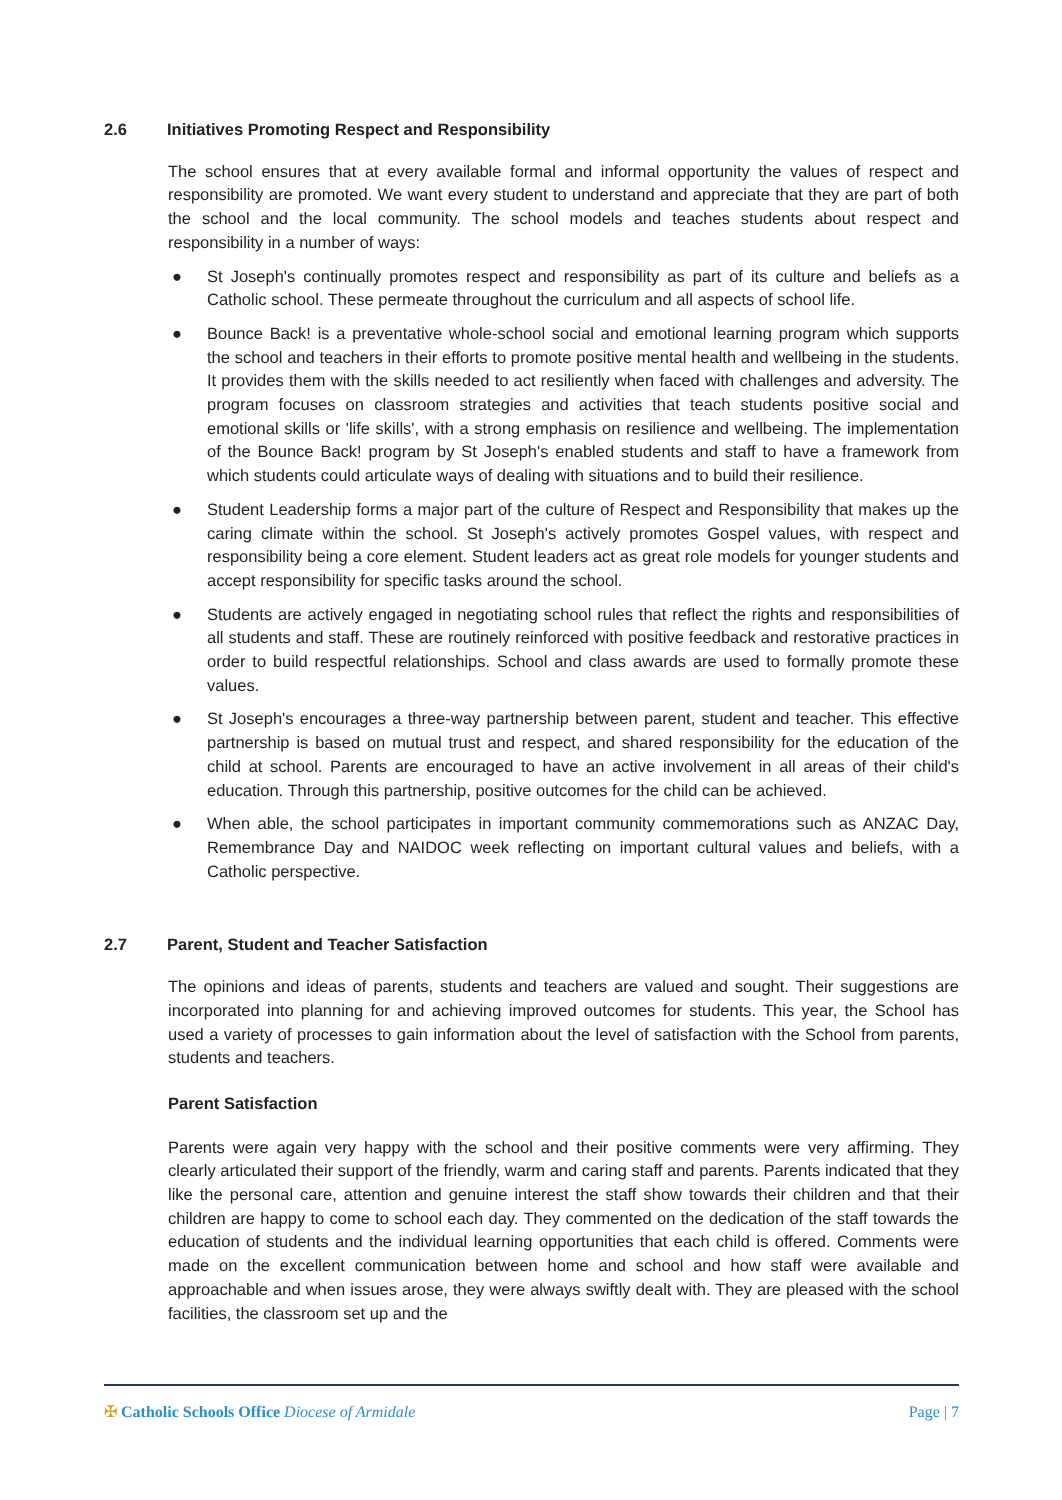2.6 Initiatives Promoting Respect and Responsibility
The school ensures that at every available formal and informal opportunity the values of respect and responsibility are promoted. We want every student to understand and appreciate that they are part of both the school and the local community. The school models and teaches students about respect and responsibility in a number of ways:
● St Joseph's continually promotes respect and responsibility as part of its culture and beliefs as a Catholic school. These permeate throughout the curriculum and all aspects of school life.
● Bounce Back! is a preventative whole-school social and emotional learning program which supports the school and teachers in their efforts to promote positive mental health and wellbeing in the students. It provides them with the skills needed to act resiliently when faced with challenges and adversity. The program focuses on classroom strategies and activities that teach students positive social and emotional skills or 'life skills', with a strong emphasis on resilience and wellbeing. The implementation of the Bounce Back! program by St Joseph's enabled students and staff to have a framework from which students could articulate ways of dealing with situations and to build their resilience.
● Student Leadership forms a major part of the culture of Respect and Responsibility that makes up the caring climate within the school. St Joseph's actively promotes Gospel values, with respect and responsibility being a core element. Student leaders act as great role models for younger students and accept responsibility for specific tasks around the school.
● Students are actively engaged in negotiating school rules that reflect the rights and responsibilities of all students and staff. These are routinely reinforced with positive feedback and restorative practices in order to build respectful relationships. School and class awards are used to formally promote these values.
● St Joseph's encourages a three-way partnership between parent, student and teacher. This effective partnership is based on mutual trust and respect, and shared responsibility for the education of the child at school. Parents are encouraged to have an active involvement in all areas of their child's education. Through this partnership, positive outcomes for the child can be achieved.
● When able, the school participates in important community commemorations such as ANZAC Day, Remembrance Day and NAIDOC week reflecting on important cultural values and beliefs, with a Catholic perspective.
2.7 Parent, Student and Teacher Satisfaction
The opinions and ideas of parents, students and teachers are valued and sought. Their suggestions are incorporated into planning for and achieving improved outcomes for students. This year, the School has used a variety of processes to gain information about the level of satisfaction with the School from parents, students and teachers.
Parent Satisfaction
Parents were again very happy with the school and their positive comments were very affirming. They clearly articulated their support of the friendly, warm and caring staff and parents. Parents indicated that they like the personal care, attention and genuine interest the staff show towards their children and that their children are happy to come to school each day. They commented on the dedication of the staff towards the education of students and the individual learning opportunities that each child is offered. Comments were made on the excellent communication between home and school and how staff were available and approachable and when issues arose, they were always swiftly dealt with. They are pleased with the school facilities, the classroom set up and the
✠ Catholic Schools Office Diocese of Armidale Page | 7